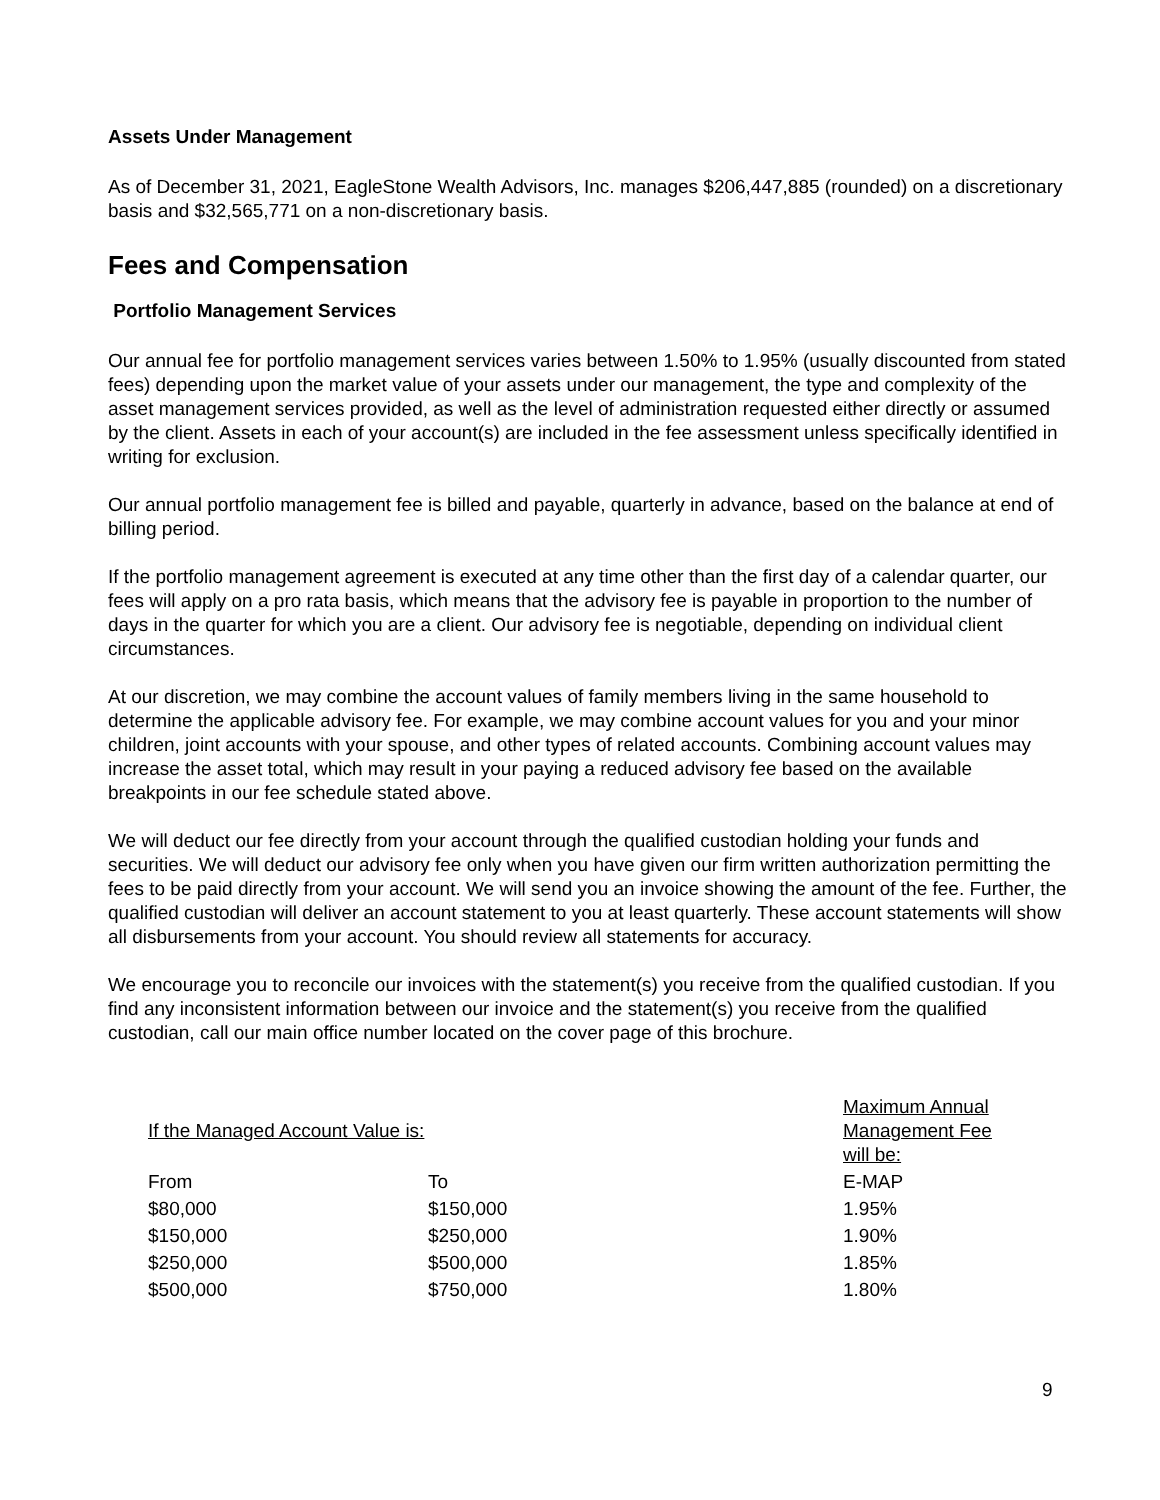Assets Under Management
As of December 31, 2021, EagleStone Wealth Advisors, Inc. manages $206,447,885 (rounded) on a discretionary basis and $32,565,771 on a non-discretionary basis.
Fees and Compensation
Portfolio Management Services
Our annual fee for portfolio management services varies between 1.50% to 1.95% (usually discounted from stated fees) depending upon the market value of your assets under our management, the type and complexity of the asset management services provided, as well as the level of administration requested either directly or assumed by the client. Assets in each of your account(s) are included in the fee assessment unless specifically identified in writing for exclusion.
Our annual portfolio management fee is billed and payable, quarterly in advance, based on the balance at end of billing period.
If the portfolio management agreement is executed at any time other than the first day of a calendar quarter, our fees will apply on a pro rata basis, which means that the advisory fee is payable in proportion to the number of days in the quarter for which you are a client. Our advisory fee is negotiable, depending on individual client circumstances.
At our discretion, we may combine the account values of family members living in the same household to determine the applicable advisory fee. For example, we may combine account values for you and your minor children, joint accounts with your spouse, and other types of related accounts. Combining account values may increase the asset total, which may result in your paying a reduced advisory fee based on the available breakpoints in our fee schedule stated above.
We will deduct our fee directly from your account through the qualified custodian holding your funds and securities. We will deduct our advisory fee only when you have given our firm written authorization permitting the fees to be paid directly from your account. We will send you an invoice showing the amount of the fee. Further, the qualified custodian will deliver an account statement to you at least quarterly. These account statements will show all disbursements from your account. You should review all statements for accuracy.
We encourage you to reconcile our invoices with the statement(s) you receive from the qualified custodian. If you find any inconsistent information between our invoice and the statement(s) you receive from the qualified custodian, call our main office number located on the cover page of this brochure.
| If the Managed Account Value is: | | Maximum Annual Management Fee will be: |
| From | To | E-MAP |
| $80,000 | $150,000 | 1.95% |
| $150,000 | $250,000 | 1.90% |
| $250,000 | $500,000 | 1.85% |
| $500,000 | $750,000 | 1.80% |
9